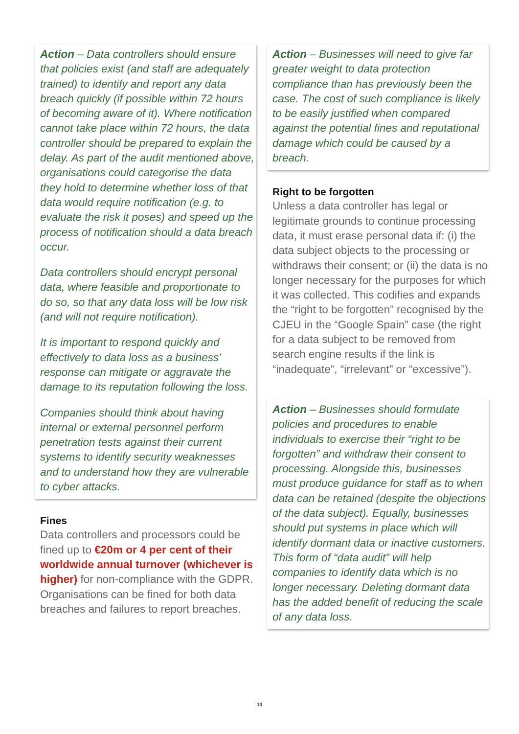Action – Data controllers should ensure that policies exist (and staff are adequately trained) to identify and report any data breach quickly (if possible within 72 hours of becoming aware of it). Where notification cannot take place within 72 hours, the data controller should be prepared to explain the delay. As part of the audit mentioned above, organisations could categorise the data they hold to determine whether loss of that data would require notification (e.g. to evaluate the risk it poses) and speed up the process of notification should a data breach occur.
Data controllers should encrypt personal data, where feasible and proportionate to do so, so that any data loss will be low risk (and will not require notification).
It is important to respond quickly and effectively to data loss as a business’ response can mitigate or aggravate the damage to its reputation following the loss.
Companies should think about having internal or external personnel perform penetration tests against their current systems to identify security weaknesses and to understand how they are vulnerable to cyber attacks.
Fines
Data controllers and processors could be fined up to €20m or 4 per cent of their worldwide annual turnover (whichever is higher) for non-compliance with the GDPR. Organisations can be fined for both data breaches and failures to report breaches.
Action – Businesses will need to give far greater weight to data protection compliance than has previously been the case. The cost of such compliance is likely to be easily justified when compared against the potential fines and reputational damage which could be caused by a breach.
Right to be forgotten
Unless a data controller has legal or legitimate grounds to continue processing data, it must erase personal data if: (i) the data subject objects to the processing or withdraws their consent; or (ii) the data is no longer necessary for the purposes for which it was collected. This codifies and expands the “right to be forgotten” recognised by the CJEU in the “Google Spain” case (the right for a data subject to be removed from search engine results if the link is “inadequate”, “irrelevant” or “excessive”).
Action – Businesses should formulate policies and procedures to enable individuals to exercise their “right to be forgotten” and withdraw their consent to processing. Alongside this, businesses must produce guidance for staff as to when data can be retained (despite the objections of the data subject). Equally, businesses should put systems in place which will identify dormant data or inactive customers. This form of “data audit” will help companies to identify data which is no longer necessary. Deleting dormant data has the added benefit of reducing the scale of any data loss.
10